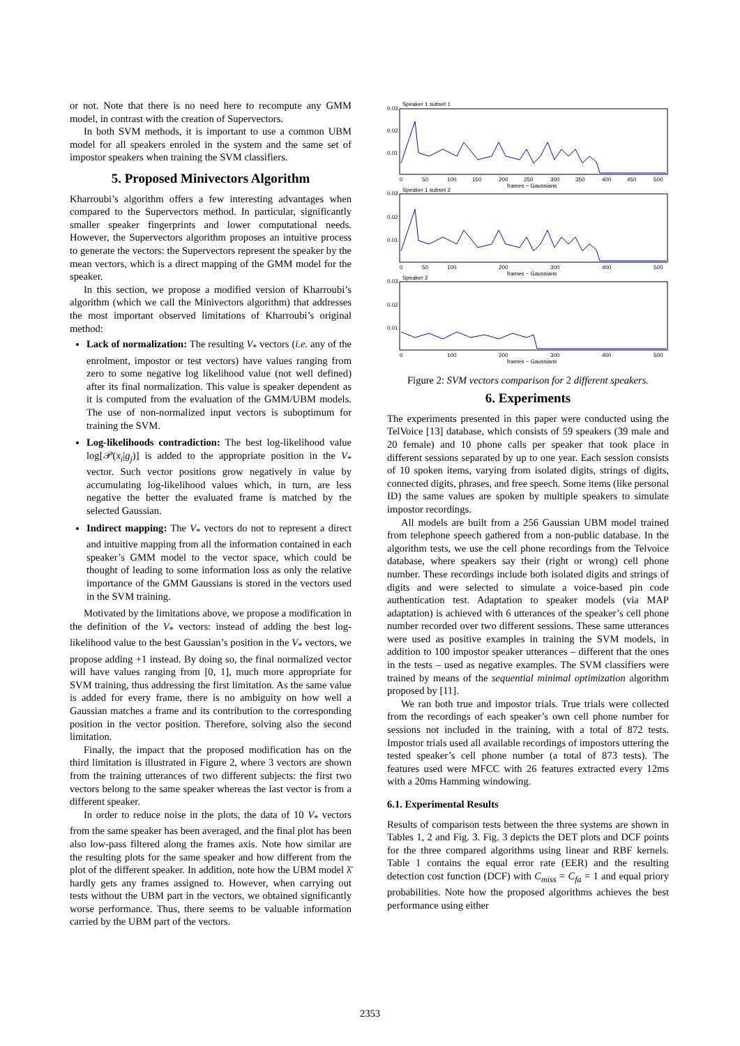or not. Note that there is no need here to recompute any GMM model, in contrast with the creation of Supervectors.
In both SVM methods, it is important to use a common UBM model for all speakers enroled in the system and the same set of impostor speakers when training the SVM classifiers.
5. Proposed Minivectors Algorithm
Kharroubi’s algorithm offers a few interesting advantages when compared to the Supervectors method. In particular, significantly smaller speaker fingerprints and lower computational needs. However, the Supervectors algorithm proposes an intuitive process to generate the vectors: the Supervectors represent the speaker by the mean vectors, which is a direct mapping of the GMM model for the speaker.
In this section, we propose a modified version of Kharroubi’s algorithm (which we call the Minivectors algorithm) that addresses the most important observed limitations of Kharroubi’s original method:
Lack of normalization: The resulting V<sub>*</sub> vectors (i.e. any of the enrolment, impostor or test vectors) have values ranging from zero to some negative log likelihood value (not well defined) after its final normalization. This value is speaker dependent as it is computed from the evaluation of the GMM/UBM models. The use of non-normalized input vectors is suboptimum for training the SVM.
Log-likelihoods contradiction: The best log-likelihood value log[𝒫(x<sub>i</sub>|g<sub>j</sub>)] is added to the appropriate position in the V<sub>*</sub> vector. Such vector positions grow negatively in value by accumulating log-likelihood values which, in turn, are less negative the better the evaluated frame is matched by the selected Gaussian.
Indirect mapping: The V<sub>*</sub> vectors do not to represent a direct and intuitive mapping from all the information contained in each speaker’s GMM model to the vector space, which could be thought of leading to some information loss as only the relative importance of the GMM Gaussians is stored in the vectors used in the SVM training.
Motivated by the limitations above, we propose a modification in the definition of the V<sub>*</sub> vectors: instead of adding the best log-likelihood value to the best Gaussian’s position in the V<sub>*</sub> vectors, we propose adding +1 instead. By doing so, the final normalized vector will have values ranging from [0, 1], much more appropriate for SVM training, thus addressing the first limitation. As the same value is added for every frame, there is no ambiguity on how well a Gaussian matches a frame and its contribution to the corresponding position in the vector position. Therefore, solving also the second limitation.
Finally, the impact that the proposed modification has on the third limitation is illustrated in Figure 2, where 3 vectors are shown from the training utterances of two different subjects: the first two vectors belong to the same speaker whereas the last vector is from a different speaker.
In order to reduce noise in the plots, the data of 10 V<sub>*</sub> vectors from the same speaker has been averaged, and the final plot has been also low-pass filtered along the frames axis. Note how similar are the resulting plots for the same speaker and how different from the plot of the different speaker. In addition, note how the UBM model λ̄ hardly gets any frames assigned to. However, when carrying out tests without the UBM part in the vectors, we obtained significantly worse performance. Thus, there seems to be valuable information carried by the UBM part of the vectors.
Speaker 1 subset 1
0.03
0.02
0.01
0
50
100
150
200
250
300
350
400
450
500
frames ~ Gaussians
Speaker 1 subset 2
0.03
0.02
0.01
0
50
100
200
300
400
500
frames ~ Gaussians
Speaker 2
0.03
0.02
0.01
0
100
200
300
400
500
frames ~ Gaussians
Figure 2: SVM vectors comparison for 2 different speakers.
6. Experiments
The experiments presented in this paper were conducted using the TelVoice [13] database, which consists of 59 speakers (39 male and 20 female) and 10 phone calls per speaker that took place in different sessions separated by up to one year. Each session consists of 10 spoken items, varying from isolated digits, strings of digits, connected digits, phrases, and free speech. Some items (like personal ID) the same values are spoken by multiple speakers to simulate impostor recordings.
All models are built from a 256 Gaussian UBM model trained from telephone speech gathered from a non-public database. In the algorithm tests, we use the cell phone recordings from the Telvoice database, where speakers say their (right or wrong) cell phone number. These recordings include both isolated digits and strings of digits and were selected to simulate a voice-based pin code authentication test. Adaptation to speaker models (via MAP adaptation) is achieved with 6 utterances of the speaker’s cell phone number recorded over two different sessions. These same utterances were used as positive examples in training the SVM models, in addition to 100 impostor speaker utterances – different that the ones in the tests – used as negative examples. The SVM classifiers were trained by means of the sequential minimal optimization algorithm proposed by [11].
We ran both true and impostor trials. True trials were collected from the recordings of each speaker’s own cell phone number for sessions not included in the training, with a total of 872 tests. Impostor trials used all available recordings of impostors uttering the tested speaker’s cell phone number (a total of 873 tests). The features used were MFCC with 26 features extracted every 12ms with a 20ms Hamming windowing.
6.1. Experimental Results
Results of comparison tests between the three systems are shown in Tables 1, 2 and Fig. 3. Fig. 3 depicts the DET plots and DCF points for the three compared algorithms using linear and RBF kernels. Table 1 contains the equal error rate (EER) and the resulting detection cost function (DCF) with C<sub>miss</sub> = C<sub>fa</sub> = 1 and equal priory probabilities. Note how the proposed algorithms achieves the best performance using either
2353